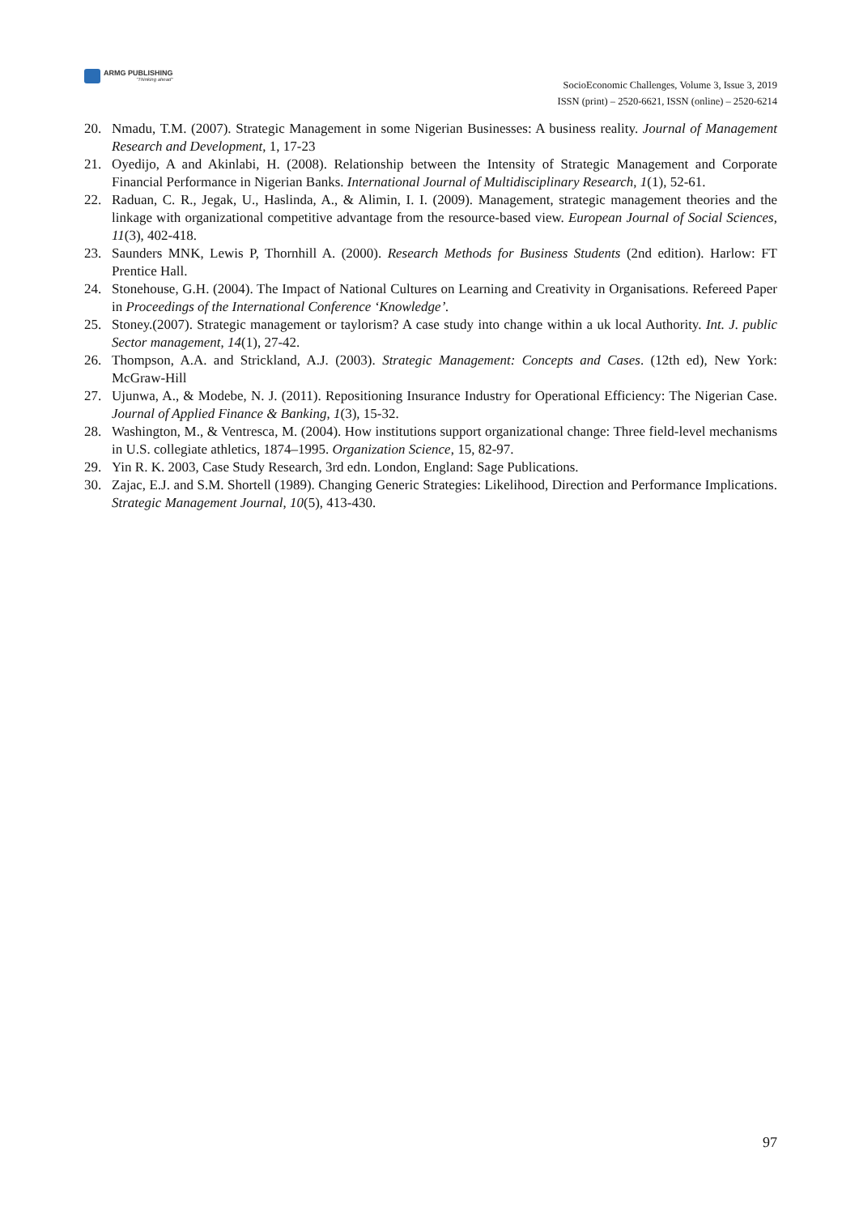ARMG PUBLISHING
"Thinking ahead"
SocioEconomic Challenges, Volume 3, Issue 3, 2019
ISSN (print) – 2520-6621, ISSN (online) – 2520-6214
20. Nmadu, T.M. (2007). Strategic Management in some Nigerian Businesses: A business reality. Journal of Management Research and Development, 1, 17-23
21. Oyedijo, A and Akinlabi, H. (2008). Relationship between the Intensity of Strategic Management and Corporate Financial Performance in Nigerian Banks. International Journal of Multidisciplinary Research, 1(1), 52-61.
22. Raduan, C. R., Jegak, U., Haslinda, A., & Alimin, I. I. (2009). Management, strategic management theories and the linkage with organizational competitive advantage from the resource-based view. European Journal of Social Sciences, 11(3), 402-418.
23. Saunders MNK, Lewis P, Thornhill A. (2000). Research Methods for Business Students (2nd edition). Harlow: FT Prentice Hall.
24. Stonehouse, G.H. (2004). The Impact of National Cultures on Learning and Creativity in Organisations. Refereed Paper in Proceedings of the International Conference ‘Knowledge’.
25. Stoney.(2007). Strategic management or taylorism? A case study into change within a uk local Authority. Int. J. public Sector management, 14(1), 27-42.
26. Thompson, A.A. and Strickland, A.J. (2003). Strategic Management: Concepts and Cases. (12th ed), New York: McGraw-Hill
27. Ujunwa, A., & Modebe, N. J. (2011). Repositioning Insurance Industry for Operational Efficiency: The Nigerian Case. Journal of Applied Finance & Banking, 1(3), 15-32.
28. Washington, M., & Ventresca, M. (2004). How institutions support organizational change: Three field-level mechanisms in U.S. collegiate athletics, 1874–1995. Organization Science, 15, 82-97.
29. Yin R. K. 2003, Case Study Research, 3rd edn. London, England: Sage Publications.
30. Zajac, E.J. and S.M. Shortell (1989). Changing Generic Strategies: Likelihood, Direction and Performance Implications. Strategic Management Journal, 10(5), 413-430.
97